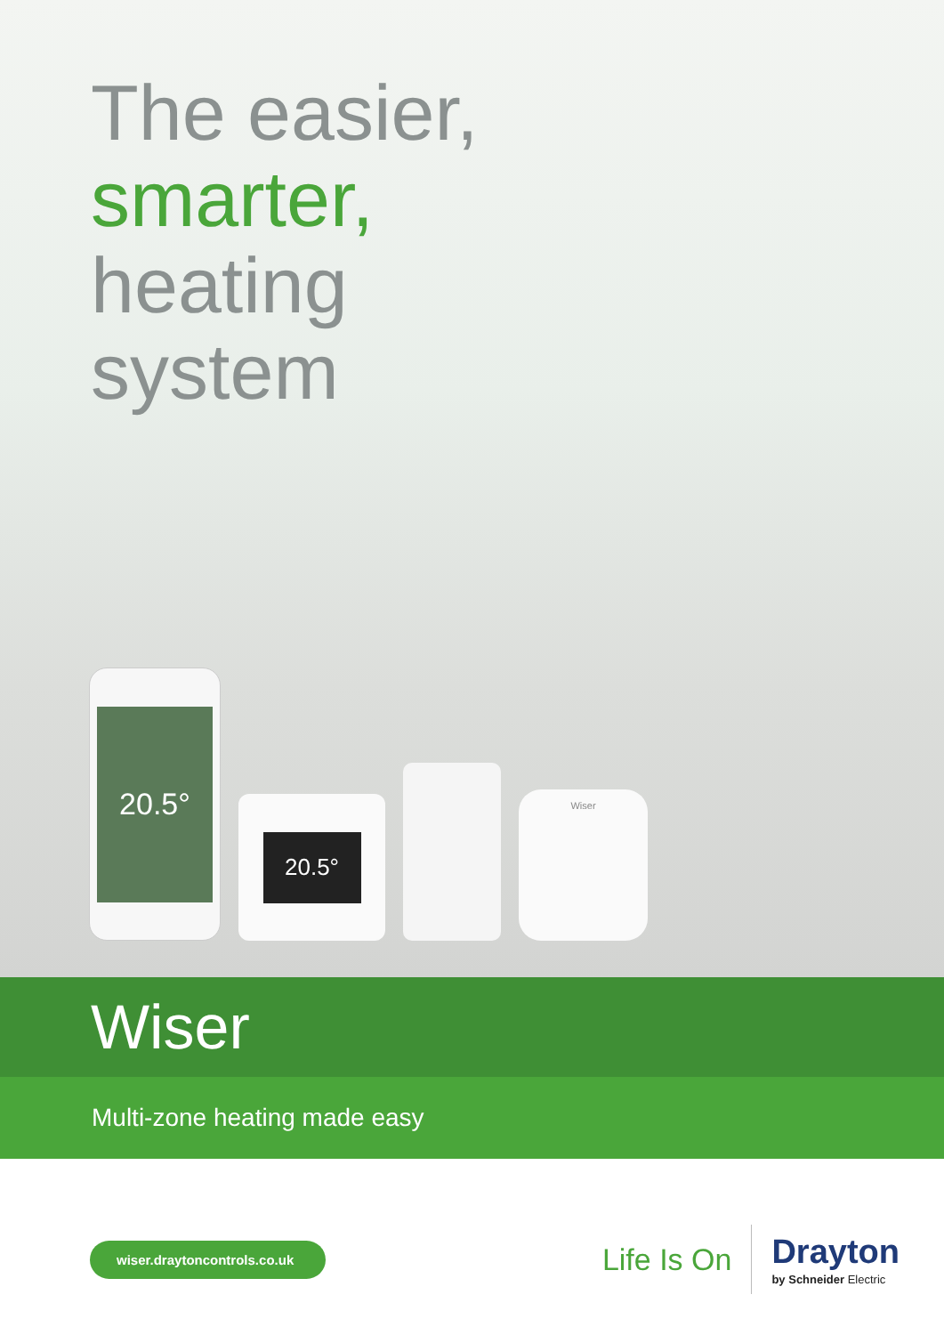The easier,
smarter,
heating
system
20.5°
20.5°
Wiser
Wiser
Multi-zone heating made easy
wiser.draytoncontrols.co.uk
Life Is On
Drayton
by Schneider Electric